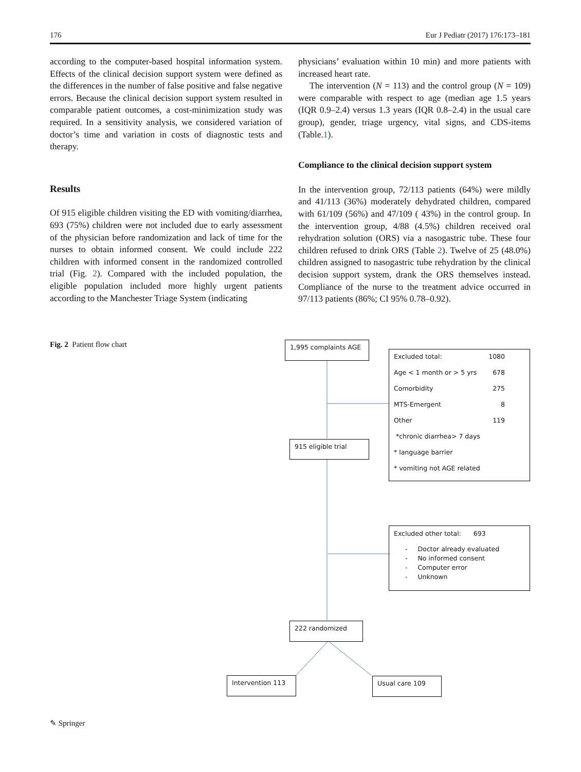176 Eur J Pediatr (2017) 176:173–181
according to the computer-based hospital information system. Effects of the clinical decision support system were defined as the differences in the number of false positive and false negative errors. Because the clinical decision support system resulted in comparable patient outcomes, a cost-minimization study was required. In a sensitivity analysis, we considered variation of doctor’s time and variation in costs of diagnostic tests and therapy.
Results
Of 915 eligible children visiting the ED with vomiting/diarrhea, 693 (75%) children were not included due to early assessment of the physician before randomization and lack of time for the nurses to obtain informed consent. We could include 222 children with informed consent in the randomized controlled trial (Fig. 2). Compared with the included population, the eligible population included more highly urgent patients according to the Manchester Triage System (indicating
physicians’ evaluation within 10 min) and more patients with increased heart rate.
The intervention (N = 113) and the control group (N = 109) were comparable with respect to age (median age 1.5 years (IQR 0.9–2.4) versus 1.3 years (IQR 0.8–2.4) in the usual care group), gender, triage urgency, vital signs, and CDS-items (Table.1).
Compliance to the clinical decision support system
In the intervention group, 72/113 patients (64%) were mildly and 41/113 (36%) moderately dehydrated children, compared with 61/109 (56%) and 47/109 ( 43%) in the control group. In the intervention group, 4/88 (4.5%) children received oral rehydration solution (ORS) via a nasogastric tube. These four children refused to drink ORS (Table 2). Twelve of 25 (48.0%) children assigned to nasogastric tube rehydration by the clinical decision support system, drank the ORS themselves instead. Compliance of the nurse to the treatment advice occurred in 97/113 patients (86%; CI 95% 0.78–0.92).
Fig. 2 Patient flow chart 1,995 complaints AGE
Excluded total: 1080
Age < 1 month or > 5 yrs 678
Comorbidity 275
MTS-Emergent 8
Other 119
*chronic diarrhea> 7 days
* language barrier
* vomiting not AGE related
915 eligible trial
Excluded other total: 693
- Doctor already evaluated
- No informed consent
- Computer error
- Unknown
222 randomized
Intervention 113 Usual care 109
✎ Springer